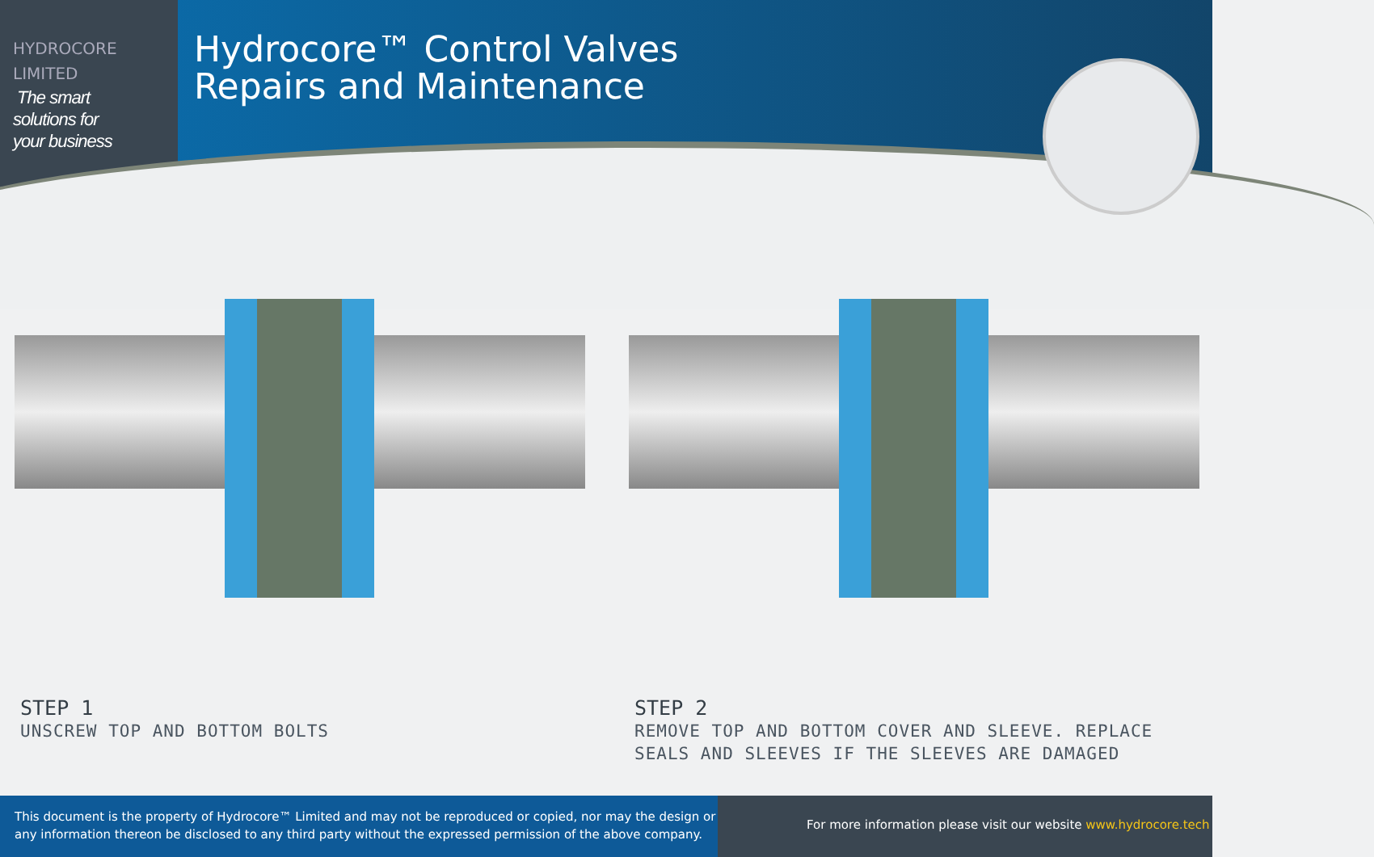HYDROCORE
LIMITED
The smart
solutions for
your business
Hydrocore™ Control Valves
Repairs and Maintenance
STEP 1
UNSCREW TOP AND BOTTOM BOLTS
STEP 2
REMOVE TOP AND BOTTOM COVER AND SLEEVE. REPLACE
SEALS AND SLEEVES IF THE SLEEVES ARE DAMAGED
This document is the property of Hydrocore™ Limited and may not be reproduced or copied, nor may the design or any information thereon be disclosed to any third party without the expressed permission of the above company.
For more information please visit our website www.hydrocore.tech